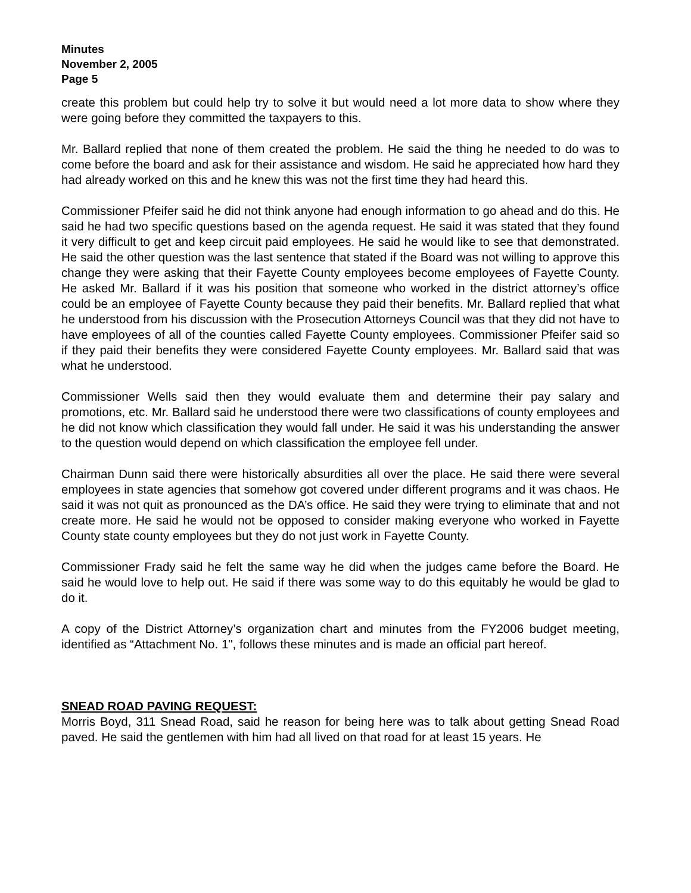Minutes
November 2, 2005
Page 5
create this problem but could help try to solve it but would need a lot more data to show where they were going before they committed the taxpayers to this.
Mr. Ballard replied that none of them created the problem. He said the thing he needed to do was to come before the board and ask for their assistance and wisdom. He said he appreciated how hard they had already worked on this and he knew this was not the first time they had heard this.
Commissioner Pfeifer said he did not think anyone had enough information to go ahead and do this. He said he had two specific questions based on the agenda request. He said it was stated that they found it very difficult to get and keep circuit paid employees. He said he would like to see that demonstrated. He said the other question was the last sentence that stated if the Board was not willing to approve this change they were asking that their Fayette County employees become employees of Fayette County. He asked Mr. Ballard if it was his position that someone who worked in the district attorney’s office could be an employee of Fayette County because they paid their benefits. Mr. Ballard replied that what he understood from his discussion with the Prosecution Attorneys Council was that they did not have to have employees of all of the counties called Fayette County employees. Commissioner Pfeifer said so if they paid their benefits they were considered Fayette County employees. Mr. Ballard said that was what he understood.
Commissioner Wells said then they would evaluate them and determine their pay salary and promotions, etc. Mr. Ballard said he understood there were two classifications of county employees and he did not know which classification they would fall under. He said it was his understanding the answer to the question would depend on which classification the employee fell under.
Chairman Dunn said there were historically absurdities all over the place. He said there were several employees in state agencies that somehow got covered under different programs and it was chaos. He said it was not quit as pronounced as the DA’s office. He said they were trying to eliminate that and not create more. He said he would not be opposed to consider making everyone who worked in Fayette County state county employees but they do not just work in Fayette County.
Commissioner Frady said he felt the same way he did when the judges came before the Board. He said he would love to help out. He said if there was some way to do this equitably he would be glad to do it.
A copy of the District Attorney’s organization chart and minutes from the FY2006 budget meeting, identified as “Attachment No. 1", follows these minutes and is made an official part hereof.
SNEAD ROAD PAVING REQUEST:
Morris Boyd, 311 Snead Road, said he reason for being here was to talk about getting Snead Road paved. He said the gentlemen with him had all lived on that road for at least 15 years. He